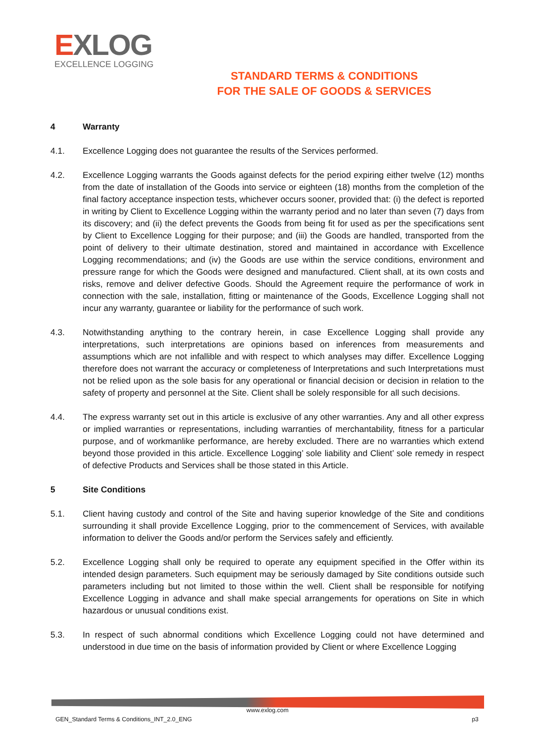EXLOG
EXCELLENCE LOGGING
STANDARD TERMS & CONDITIONS
FOR THE SALE OF GOODS & SERVICES
4 Warranty
4.1. Excellence Logging does not guarantee the results of the Services performed.
4.2. Excellence Logging warrants the Goods against defects for the period expiring either twelve (12) months from the date of installation of the Goods into service or eighteen (18) months from the completion of the final factory acceptance inspection tests, whichever occurs sooner, provided that: (i) the defect is reported in writing by Client to Excellence Logging within the warranty period and no later than seven (7) days from its discovery; and (ii) the defect prevents the Goods from being fit for used as per the specifications sent by Client to Excellence Logging for their purpose; and (iii) the Goods are handled, transported from the point of delivery to their ultimate destination, stored and maintained in accordance with Excellence Logging recommendations; and (iv) the Goods are use within the service conditions, environment and pressure range for which the Goods were designed and manufactured. Client shall, at its own costs and risks, remove and deliver defective Goods. Should the Agreement require the performance of work in connection with the sale, installation, fitting or maintenance of the Goods, Excellence Logging shall not incur any warranty, guarantee or liability for the performance of such work.
4.3. Notwithstanding anything to the contrary herein, in case Excellence Logging shall provide any interpretations, such interpretations are opinions based on inferences from measurements and assumptions which are not infallible and with respect to which analyses may differ. Excellence Logging therefore does not warrant the accuracy or completeness of Interpretations and such Interpretations must not be relied upon as the sole basis for any operational or financial decision or decision in relation to the safety of property and personnel at the Site. Client shall be solely responsible for all such decisions.
4.4. The express warranty set out in this article is exclusive of any other warranties. Any and all other express or implied warranties or representations, including warranties of merchantability, fitness for a particular purpose, and of workmanlike performance, are hereby excluded. There are no warranties which extend beyond those provided in this article. Excellence Logging’ sole liability and Client’ sole remedy in respect of defective Products and Services shall be those stated in this Article.
5 Site Conditions
5.1. Client having custody and control of the Site and having superior knowledge of the Site and conditions surrounding it shall provide Excellence Logging, prior to the commencement of Services, with available information to deliver the Goods and/or perform the Services safely and efficiently.
5.2. Excellence Logging shall only be required to operate any equipment specified in the Offer within its intended design parameters. Such equipment may be seriously damaged by Site conditions outside such parameters including but not limited to those within the well. Client shall be responsible for notifying Excellence Logging in advance and shall make special arrangements for operations on Site in which hazardous or unusual conditions exist.
5.3. In respect of such abnormal conditions which Excellence Logging could not have determined and understood in due time on the basis of information provided by Client or where Excellence Logging
www.exlog.com
GEN_Standard Terms & Conditions_INT_2.0_ENG p3